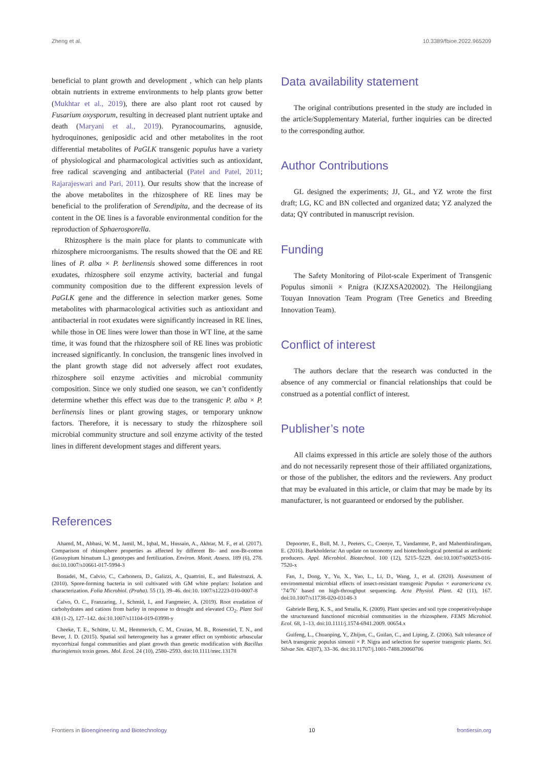Zheng et al. 10.3389/fbioe.2022.965209
beneficial to plant growth and development , which can help plants obtain nutrients in extreme environments to help plants grow better (Mukhtar et al., 2019), there are also plant root rot caused by Fusarium oxysporum, resulting in decreased plant nutrient uptake and death (Maryani et al., 2019). Pyranocoumarins, agnuside, hydroquinones, geniposidic acid and other metabolites in the root differential metabolites of PaGLK transgenic populus have a variety of physiological and pharmacological activities such as antioxidant, free radical scavenging and antibacterial (Patel and Patel, 2011; Rajarajeswari and Pari, 2011). Our results show that the increase of the above metabolites in the rhizosphere of RE lines may be beneficial to the proliferation of Serendipita, and the decrease of its content in the OE lines is a favorable environmental condition for the reproduction of Sphaerosporella.
Rhizosphere is the main place for plants to communicate with rhizosphere microorganisms. The results showed that the OE and RE lines of P. alba × P. berlinensis showed some differences in root exudates, rhizosphere soil enzyme activity, bacterial and fungal community composition due to the different expression levels of PaGLK gene and the difference in selection marker genes. Some metabolites with pharmacological activities such as antioxidant and antibacterial in root exudates were significantly increased in RE lines, while those in OE lines were lower than those in WT line, at the same time, it was found that the rhizosphere soil of RE lines was probiotic increased significantly. In conclusion, the transgenic lines involved in the plant growth stage did not adversely affect root exudates, rhizosphere soil enzyme activities and microbial community composition. Since we only studied one season, we can’t confidently determine whether this effect was due to the transgenic P. alba × P. berlinensis lines or plant growing stages, or temporary unknow factors. Therefore, it is necessary to study the rhizosphere soil microbial community structure and soil enzyme activity of the tested lines in different development stages and different years.
Data availability statement
The original contributions presented in the study are included in the article/Supplementary Material, further inquiries can be directed to the corresponding author.
Author Contributions
GL designed the experiments; JJ, GL, and YZ wrote the first draft; LG, KC and BN collected and organized data; YZ analyzed the data; QY contributed in manuscript revision.
Funding
The Safety Monitoring of Pilot-scale Experiment of Transgenic Populus simonii × P.nigra (KJZXSA202002). The Heilongjiang Touyan Innovation Team Program (Tree Genetics and Breeding Innovation Team).
Conflict of interest
The authors declare that the research was conducted in the absence of any commercial or financial relationships that could be construed as a potential conflict of interest.
Publisher’s note
All claims expressed in this article are solely those of the authors and do not necessarily represent those of their affiliated organizations, or those of the publisher, the editors and the reviewers. Any product that may be evaluated in this article, or claim that may be made by its manufacturer, is not guaranteed or endorsed by the publisher.
References
Ahamd, M., Abbasi, W. M., Jamil, M., Iqbal, M., Hussain, A., Akhtar, M. F., et al. (2017). Comparison of rhizosphere properties as affected by different Bt- and non-Bt-cotton (Gossypium hirsutum L.) genotypes and fertilization. Environ. Monit. Assess. 189 (6), 278. doi:10.1007/s10661-017-5994-3
Bonadei, M., Calvio, C., Carbonera, D., Galizzi, A., Quattrini, E., and Balestrazzi, A. (2010). Spore-forming bacteria in soil cultivated with GM white poplars: Isolation and characterization. Folia Microbiol. (Praha). 55 (1), 39–46. doi:10. 1007/s12223-010-0007-8
Calvo, O. C., Franzaring, J., Schmid, I., and Fangmeier, A. (2019). Root exudation of carbohydrates and cations from barley in response to drought and elevated CO<sub>2</sub>. Plant Soil 438 (1-2), 127–142. doi:10.1007/s11104-019-03998-y
Cheeke, T. E., Schütte, U. M., Hemmerich, C. M., Cruzan, M. B., Rosenstiel, T. N., and Bever, J. D. (2015). Spatial soil heterogeneity has a greater effect on symbiotic arbuscular mycorrhizal fungal communities and plant growth than genetic modification with Bacillus thuringiensis toxin genes. Mol. Ecol. 24 (10), 2580–2593. doi:10.1111/mec.13178
Depoorter, E., Bull, M. J., Peeters, C., Coenye, T., Vandamme, P., and Mahenthiralingam, E. (2016). Burkholderia: An update on taxonomy and biotechnological potential as antibiotic producers. Appl. Microbiol. Biotechnol. 100 (12), 5215–5229. doi:10.1007/s00253-016-7520-x
Fan, J., Dong, Y., Yu, X., Yao, L., Li, D., Wang, J., et al. (2020). Assessment of environmental microbial effects of insect-resistant transgenic Populus × euramericana cv. ‘74/76’ based on high-throughput sequencing. Acta Physiol. Plant. 42 (11), 167. doi:10.1007/s11738-020-03148-3
Gabriele Berg, K. S., and Smalla, K. (2009). Plant species and soil type cooperativelyshape the structureand functionof microbial communities in the rhizosphere. FEMS Microbiol. Ecol. 68, 1–13. doi:10.1111/j.1574-6941.2009. 00654.x
Guifeng, L., Chuanping, Y., Zhijun, C., Guilan, C., and Liping, Z. (2006). Salt tolerance of betA transgenic populus simonii × P. Nigra and selection for superior transgenic plants. Sci. Silvae Sin. 42(07), 33–36. doi:10.11707/j.1001-7488.20060706
Frontiers in Bioengineering and Biotechnology 10 frontiersin.org